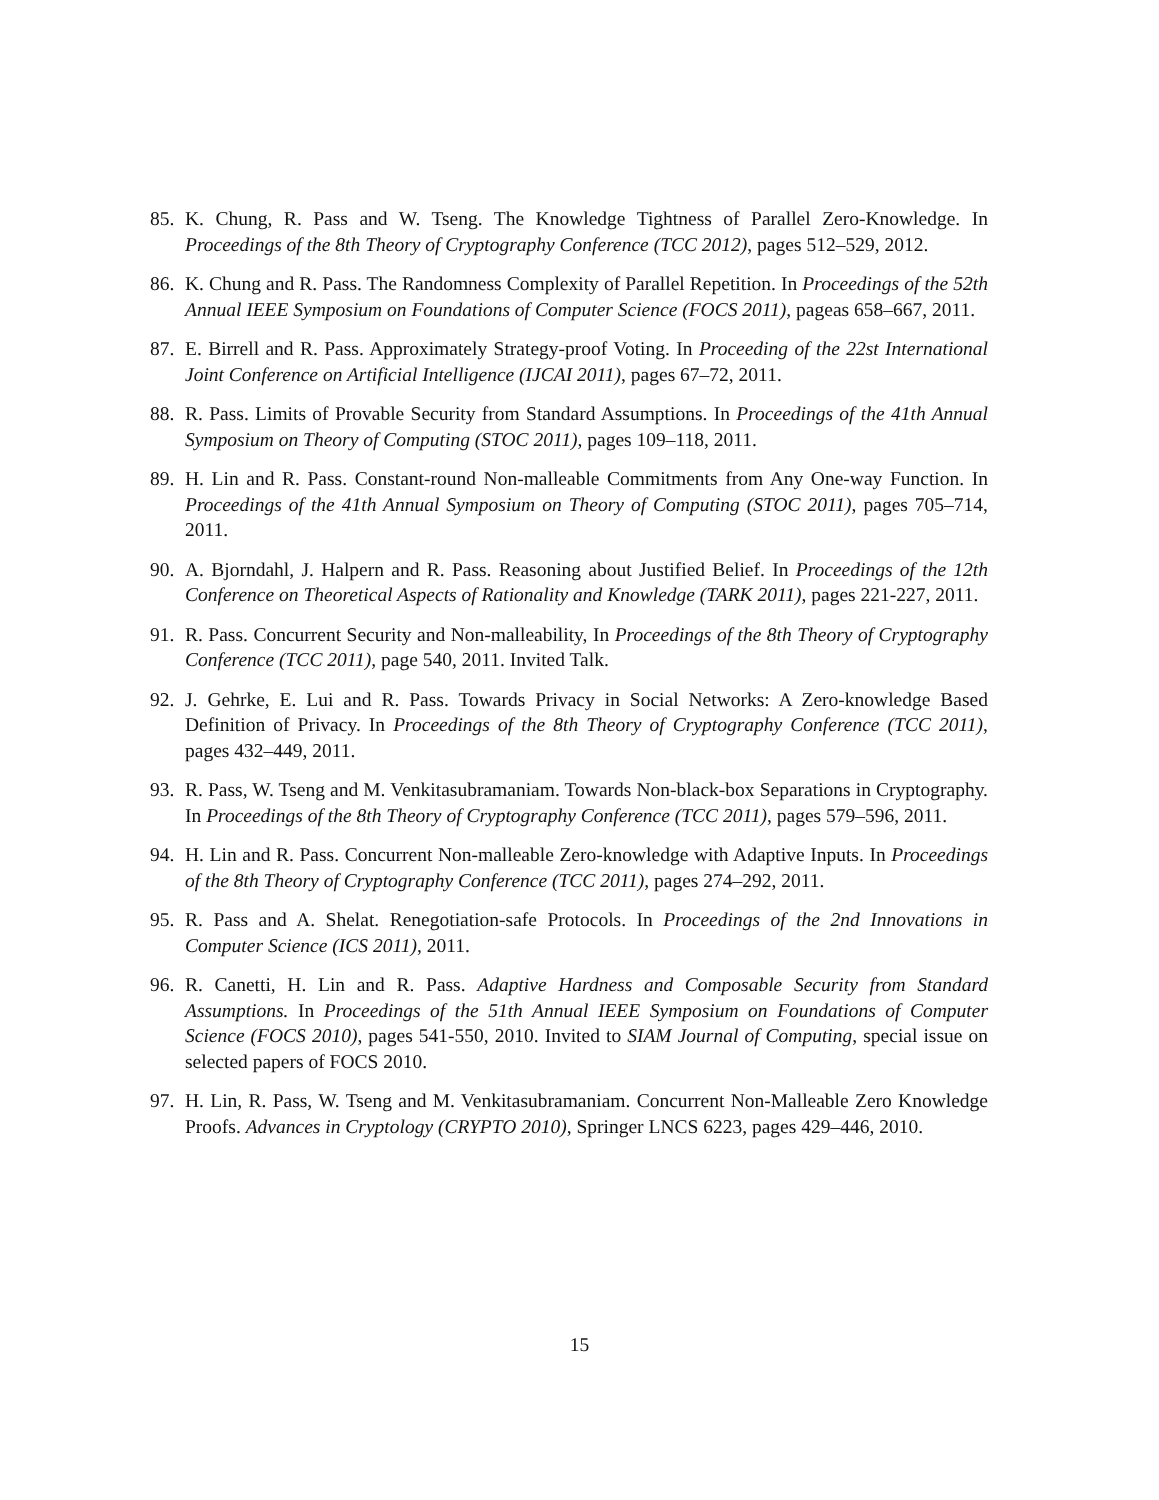85. K. Chung, R. Pass and W. Tseng. The Knowledge Tightness of Parallel Zero-Knowledge. In Proceedings of the 8th Theory of Cryptography Conference (TCC 2012), pages 512–529, 2012.
86. K. Chung and R. Pass. The Randomness Complexity of Parallel Repetition. In Proceedings of the 52th Annual IEEE Symposium on Foundations of Computer Science (FOCS 2011), pageas 658–667, 2011.
87. E. Birrell and R. Pass. Approximately Strategy-proof Voting. In Proceeding of the 22st International Joint Conference on Artificial Intelligence (IJCAI 2011), pages 67–72, 2011.
88. R. Pass. Limits of Provable Security from Standard Assumptions. In Proceedings of the 41th Annual Symposium on Theory of Computing (STOC 2011), pages 109–118, 2011.
89. H. Lin and R. Pass. Constant-round Non-malleable Commitments from Any One-way Function. In Proceedings of the 41th Annual Symposium on Theory of Computing (STOC 2011), pages 705–714, 2011.
90. A. Bjorndahl, J. Halpern and R. Pass. Reasoning about Justified Belief. In Proceedings of the 12th Conference on Theoretical Aspects of Rationality and Knowledge (TARK 2011), pages 221-227, 2011.
91. R. Pass. Concurrent Security and Non-malleability, In Proceedings of the 8th Theory of Cryptography Conference (TCC 2011), page 540, 2011. Invited Talk.
92. J. Gehrke, E. Lui and R. Pass. Towards Privacy in Social Networks: A Zero-knowledge Based Definition of Privacy. In Proceedings of the 8th Theory of Cryptography Conference (TCC 2011), pages 432–449, 2011.
93. R. Pass, W. Tseng and M. Venkitasubramaniam. Towards Non-black-box Separations in Cryptography. In Proceedings of the 8th Theory of Cryptography Conference (TCC 2011), pages 579–596, 2011.
94. H. Lin and R. Pass. Concurrent Non-malleable Zero-knowledge with Adaptive Inputs. In Proceedings of the 8th Theory of Cryptography Conference (TCC 2011), pages 274–292, 2011.
95. R. Pass and A. Shelat. Renegotiation-safe Protocols. In Proceedings of the 2nd Innovations in Computer Science (ICS 2011), 2011.
96. R. Canetti, H. Lin and R. Pass. Adaptive Hardness and Composable Security from Standard Assumptions. In Proceedings of the 51th Annual IEEE Symposium on Foundations of Computer Science (FOCS 2010), pages 541-550, 2010. Invited to SIAM Journal of Computing, special issue on selected papers of FOCS 2010.
97. H. Lin, R. Pass, W. Tseng and M. Venkitasubramaniam. Concurrent Non-Malleable Zero Knowledge Proofs. Advances in Cryptology (CRYPTO 2010), Springer LNCS 6223, pages 429–446, 2010.
15